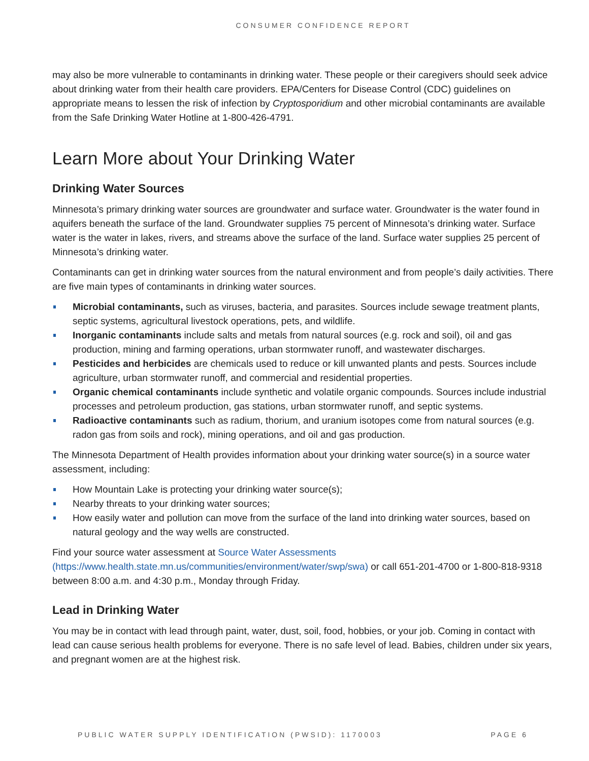CONSUMER CONFIDENCE REPORT
may also be more vulnerable to contaminants in drinking water. These people or their caregivers should seek advice about drinking water from their health care providers. EPA/Centers for Disease Control (CDC) guidelines on appropriate means to lessen the risk of infection by Cryptosporidium and other microbial contaminants are available from the Safe Drinking Water Hotline at 1-800-426-4791.
Learn More about Your Drinking Water
Drinking Water Sources
Minnesota’s primary drinking water sources are groundwater and surface water. Groundwater is the water found in aquifers beneath the surface of the land. Groundwater supplies 75 percent of Minnesota’s drinking water. Surface water is the water in lakes, rivers, and streams above the surface of the land. Surface water supplies 25 percent of Minnesota’s drinking water.
Contaminants can get in drinking water sources from the natural environment and from people’s daily activities. There are five main types of contaminants in drinking water sources.
Microbial contaminants, such as viruses, bacteria, and parasites. Sources include sewage treatment plants, septic systems, agricultural livestock operations, pets, and wildlife.
Inorganic contaminants include salts and metals from natural sources (e.g. rock and soil), oil and gas production, mining and farming operations, urban stormwater runoff, and wastewater discharges.
Pesticides and herbicides are chemicals used to reduce or kill unwanted plants and pests. Sources include agriculture, urban stormwater runoff, and commercial and residential properties.
Organic chemical contaminants include synthetic and volatile organic compounds. Sources include industrial processes and petroleum production, gas stations, urban stormwater runoff, and septic systems.
Radioactive contaminants such as radium, thorium, and uranium isotopes come from natural sources (e.g. radon gas from soils and rock), mining operations, and oil and gas production.
The Minnesota Department of Health provides information about your drinking water source(s) in a source water assessment, including:
How Mountain Lake is protecting your drinking water source(s);
Nearby threats to your drinking water sources;
How easily water and pollution can move from the surface of the land into drinking water sources, based on natural geology and the way wells are constructed.
Find your source water assessment at Source Water Assessments
(https://www.health.state.mn.us/communities/environment/water/swp/swa) or call 651-201-4700 or 1-800-818-9318 between 8:00 a.m. and 4:30 p.m., Monday through Friday.
Lead in Drinking Water
You may be in contact with lead through paint, water, dust, soil, food, hobbies, or your job. Coming in contact with lead can cause serious health problems for everyone. There is no safe level of lead. Babies, children under six years, and pregnant women are at the highest risk.
PUBLIC WATER SUPPLY IDENTIFICATION (PWSID): 1170003 PAGE 6